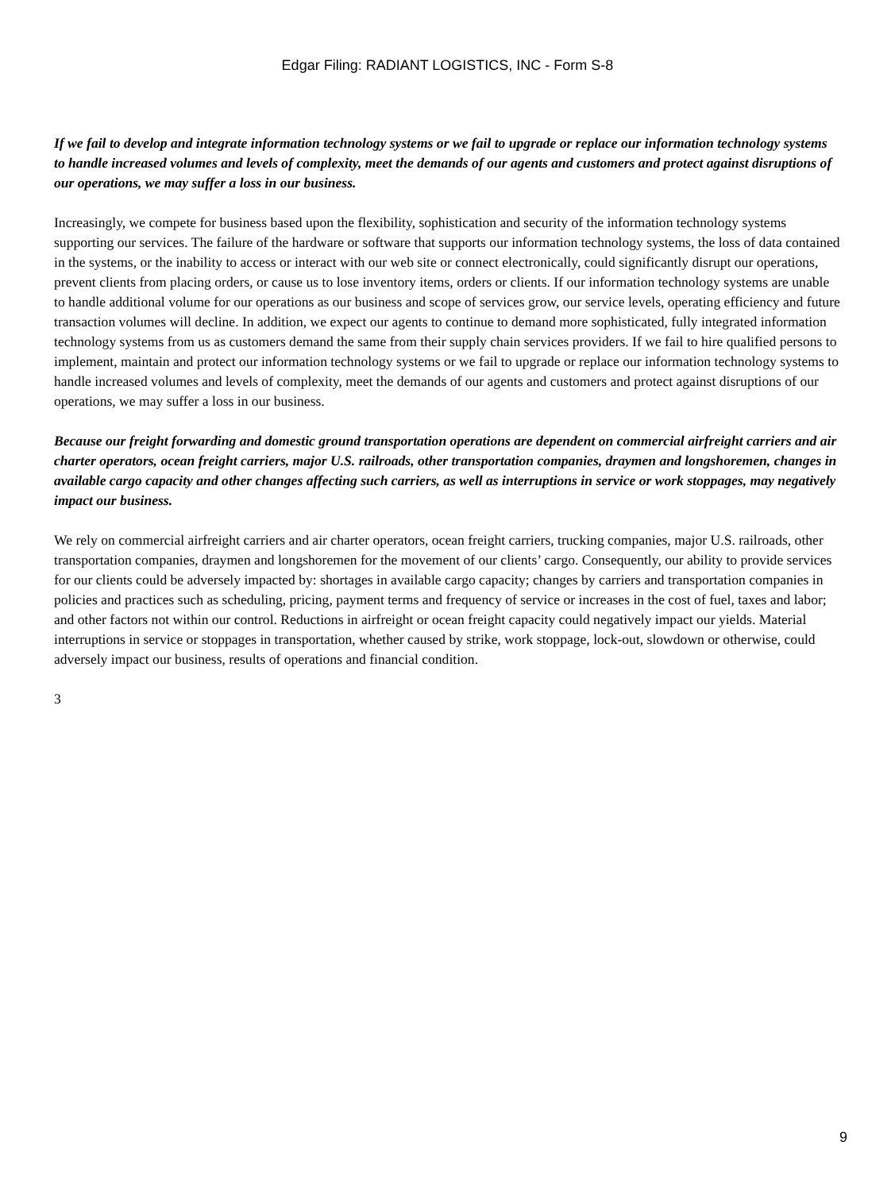Edgar Filing: RADIANT LOGISTICS, INC - Form S-8
If we fail to develop and integrate information technology systems or we fail to upgrade or replace our information technology systems to handle increased volumes and levels of complexity, meet the demands of our agents and customers and protect against disruptions of our operations, we may suffer a loss in our business.
Increasingly, we compete for business based upon the flexibility, sophistication and security of the information technology systems supporting our services. The failure of the hardware or software that supports our information technology systems, the loss of data contained in the systems, or the inability to access or interact with our web site or connect electronically, could significantly disrupt our operations, prevent clients from placing orders, or cause us to lose inventory items, orders or clients. If our information technology systems are unable to handle additional volume for our operations as our business and scope of services grow, our service levels, operating efficiency and future transaction volumes will decline. In addition, we expect our agents to continue to demand more sophisticated, fully integrated information technology systems from us as customers demand the same from their supply chain services providers. If we fail to hire qualified persons to implement, maintain and protect our information technology systems or we fail to upgrade or replace our information technology systems to handle increased volumes and levels of complexity, meet the demands of our agents and customers and protect against disruptions of our operations, we may suffer a loss in our business.
Because our freight forwarding and domestic ground transportation operations are dependent on commercial airfreight carriers and air charter operators, ocean freight carriers, major U.S. railroads, other transportation companies, draymen and longshoremen, changes in available cargo capacity and other changes affecting such carriers, as well as interruptions in service or work stoppages, may negatively impact our business.
We rely on commercial airfreight carriers and air charter operators, ocean freight carriers, trucking companies, major U.S. railroads, other transportation companies, draymen and longshoremen for the movement of our clients’ cargo. Consequently, our ability to provide services for our clients could be adversely impacted by: shortages in available cargo capacity; changes by carriers and transportation companies in policies and practices such as scheduling, pricing, payment terms and frequency of service or increases in the cost of fuel, taxes and labor; and other factors not within our control. Reductions in airfreight or ocean freight capacity could negatively impact our yields. Material interruptions in service or stoppages in transportation, whether caused by strike, work stoppage, lock-out, slowdown or otherwise, could adversely impact our business, results of operations and financial condition.
3
9